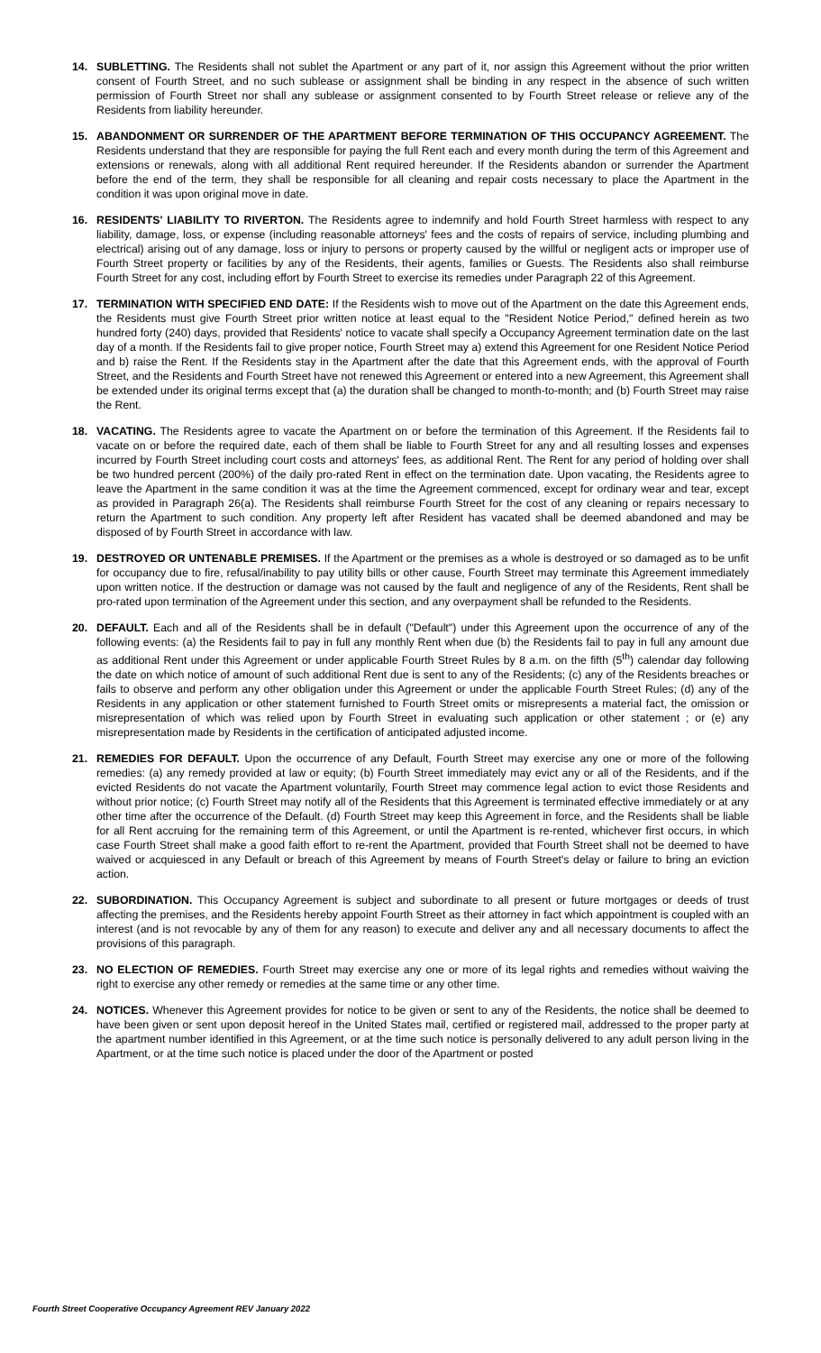14. SUBLETTING. The Residents shall not sublet the Apartment or any part of it, nor assign this Agreement without the prior written consent of Fourth Street, and no such sublease or assignment shall be binding in any respect in the absence of such written permission of Fourth Street nor shall any sublease or assignment consented to by Fourth Street release or relieve any of the Residents from liability hereunder.
15. ABANDONMENT OR SURRENDER OF THE APARTMENT BEFORE TERMINATION OF THIS OCCUPANCY AGREEMENT. The Residents understand that they are responsible for paying the full Rent each and every month during the term of this Agreement and extensions or renewals, along with all additional Rent required hereunder. If the Residents abandon or surrender the Apartment before the end of the term, they shall be responsible for all cleaning and repair costs necessary to place the Apartment in the condition it was upon original move in date.
16. RESIDENTS' LIABILITY TO RIVERTON. The Residents agree to indemnify and hold Fourth Street harmless with respect to any liability, damage, loss, or expense (including reasonable attorneys' fees and the costs of repairs of service, including plumbing and electrical) arising out of any damage, loss or injury to persons or property caused by the willful or negligent acts or improper use of Fourth Street property or facilities by any of the Residents, their agents, families or Guests. The Residents also shall reimburse Fourth Street for any cost, including effort by Fourth Street to exercise its remedies under Paragraph 22 of this Agreement.
17. TERMINATION WITH SPECIFIED END DATE: If the Residents wish to move out of the Apartment on the date this Agreement ends, the Residents must give Fourth Street prior written notice at least equal to the "Resident Notice Period," defined herein as two hundred forty (240) days, provided that Residents' notice to vacate shall specify a Occupancy Agreement termination date on the last day of a month. If the Residents fail to give proper notice, Fourth Street may a) extend this Agreement for one Resident Notice Period and b) raise the Rent. If the Residents stay in the Apartment after the date that this Agreement ends, with the approval of Fourth Street, and the Residents and Fourth Street have not renewed this Agreement or entered into a new Agreement, this Agreement shall be extended under its original terms except that (a) the duration shall be changed to month-to-month; and (b) Fourth Street may raise the Rent.
18. VACATING. The Residents agree to vacate the Apartment on or before the termination of this Agreement. If the Residents fail to vacate on or before the required date, each of them shall be liable to Fourth Street for any and all resulting losses and expenses incurred by Fourth Street including court costs and attorneys' fees, as additional Rent. The Rent for any period of holding over shall be two hundred percent (200%) of the daily pro-rated Rent in effect on the termination date. Upon vacating, the Residents agree to leave the Apartment in the same condition it was at the time the Agreement commenced, except for ordinary wear and tear, except as provided in Paragraph 26(a). The Residents shall reimburse Fourth Street for the cost of any cleaning or repairs necessary to return the Apartment to such condition. Any property left after Resident has vacated shall be deemed abandoned and may be disposed of by Fourth Street in accordance with law.
19. DESTROYED OR UNTENABLE PREMISES. If the Apartment or the premises as a whole is destroyed or so damaged as to be unfit for occupancy due to fire, refusal/inability to pay utility bills or other cause, Fourth Street may terminate this Agreement immediately upon written notice. If the destruction or damage was not caused by the fault and negligence of any of the Residents, Rent shall be pro-rated upon termination of the Agreement under this section, and any overpayment shall be refunded to the Residents.
20. DEFAULT. Each and all of the Residents shall be in default ("Default") under this Agreement upon the occurrence of any of the following events: (a) the Residents fail to pay in full any monthly Rent when due (b) the Residents fail to pay in full any amount due as additional Rent under this Agreement or under applicable Fourth Street Rules by 8 a.m. on the fifth (5<sup>th</sup>) calendar day following the date on which notice of amount of such additional Rent due is sent to any of the Residents; (c) any of the Residents breaches or fails to observe and perform any other obligation under this Agreement or under the applicable Fourth Street Rules; (d) any of the Residents in any application or other statement furnished to Fourth Street omits or misrepresents a material fact, the omission or misrepresentation of which was relied upon by Fourth Street in evaluating such application or other statement ; or (e) any misrepresentation made by Residents in the certification of anticipated adjusted income.
21. REMEDIES FOR DEFAULT. Upon the occurrence of any Default, Fourth Street may exercise any one or more of the following remedies: (a) any remedy provided at law or equity; (b) Fourth Street immediately may evict any or all of the Residents, and if the evicted Residents do not vacate the Apartment voluntarily, Fourth Street may commence legal action to evict those Residents and without prior notice; (c) Fourth Street may notify all of the Residents that this Agreement is terminated effective immediately or at any other time after the occurrence of the Default. (d) Fourth Street may keep this Agreement in force, and the Residents shall be liable for all Rent accruing for the remaining term of this Agreement, or until the Apartment is re-rented, whichever first occurs, in which case Fourth Street shall make a good faith effort to re-rent the Apartment, provided that Fourth Street shall not be deemed to have waived or acquiesced in any Default or breach of this Agreement by means of Fourth Street's delay or failure to bring an eviction action.
22. SUBORDINATION. This Occupancy Agreement is subject and subordinate to all present or future mortgages or deeds of trust affecting the premises, and the Residents hereby appoint Fourth Street as their attorney in fact which appointment is coupled with an interest (and is not revocable by any of them for any reason) to execute and deliver any and all necessary documents to affect the provisions of this paragraph.
23. NO ELECTION OF REMEDIES. Fourth Street may exercise any one or more of its legal rights and remedies without waiving the right to exercise any other remedy or remedies at the same time or any other time.
24. NOTICES. Whenever this Agreement provides for notice to be given or sent to any of the Residents, the notice shall be deemed to have been given or sent upon deposit hereof in the United States mail, certified or registered mail, addressed to the proper party at the apartment number identified in this Agreement, or at the time such notice is personally delivered to any adult person living in the Apartment, or at the time such notice is placed under the door of the Apartment or posted
Fourth Street Cooperative Occupancy Agreement REV January 2022